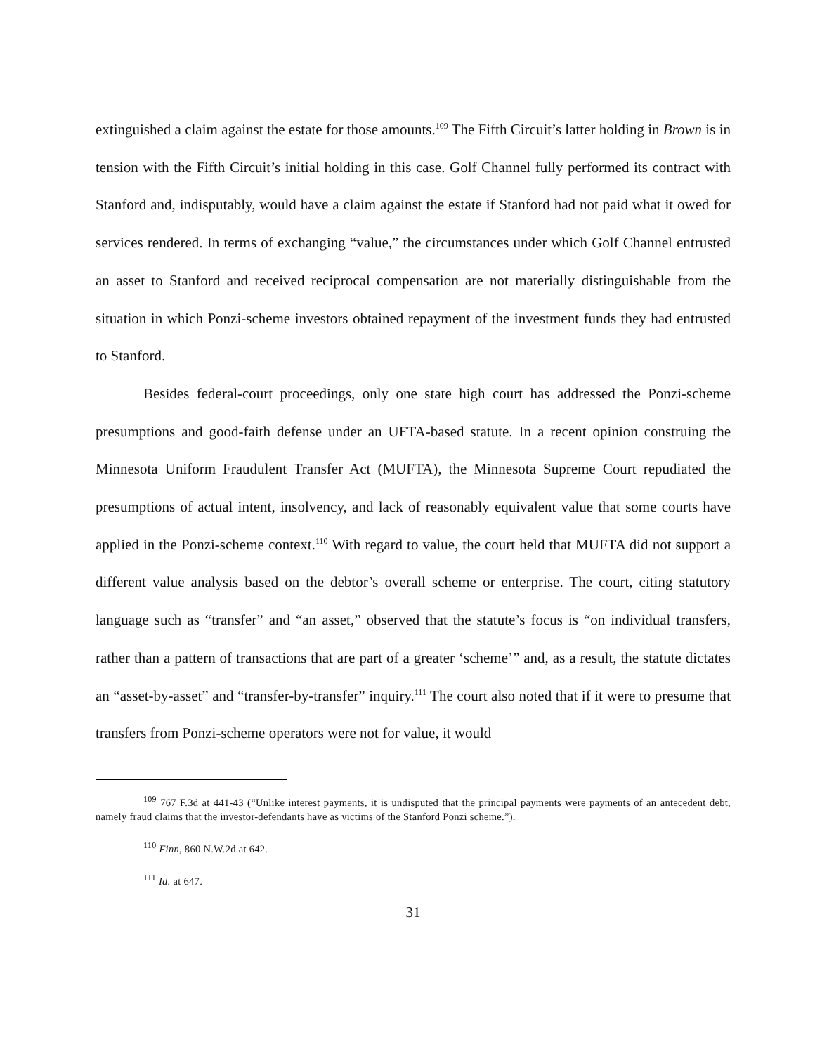extinguished a claim against the estate for those amounts.<sup>109</sup> The Fifth Circuit’s latter holding in Brown is in tension with the Fifth Circuit’s initial holding in this case. Golf Channel fully performed its contract with Stanford and, indisputably, would have a claim against the estate if Stanford had not paid what it owed for services rendered. In terms of exchanging “value,” the circumstances under which Golf Channel entrusted an asset to Stanford and received reciprocal compensation are not materially distinguishable from the situation in which Ponzi-scheme investors obtained repayment of the investment funds they had entrusted to Stanford.
Besides federal-court proceedings, only one state high court has addressed the Ponzi-scheme presumptions and good-faith defense under an UFTA-based statute. In a recent opinion construing the Minnesota Uniform Fraudulent Transfer Act (MUFTA), the Minnesota Supreme Court repudiated the presumptions of actual intent, insolvency, and lack of reasonably equivalent value that some courts have applied in the Ponzi-scheme context.<sup>110</sup> With regard to value, the court held that MUFTA did not support a different value analysis based on the debtor’s overall scheme or enterprise. The court, citing statutory language such as “transfer” and “an asset,” observed that the statute’s focus is “on individual transfers, rather than a pattern of transactions that are part of a greater ‘scheme’” and, as a result, the statute dictates an “asset-by-asset” and “transfer-by-transfer” inquiry.<sup>111</sup> The court also noted that if it were to presume that transfers from Ponzi-scheme operators were not for value, it would
<sup>109</sup> 767 F.3d at 441-43 (“Unlike interest payments, it is undisputed that the principal payments were payments of an antecedent debt, namely fraud claims that the investor-defendants have as victims of the Stanford Ponzi scheme.”).
<sup>110</sup> Finn, 860 N.W.2d at 642.
<sup>111</sup> Id. at 647.
31